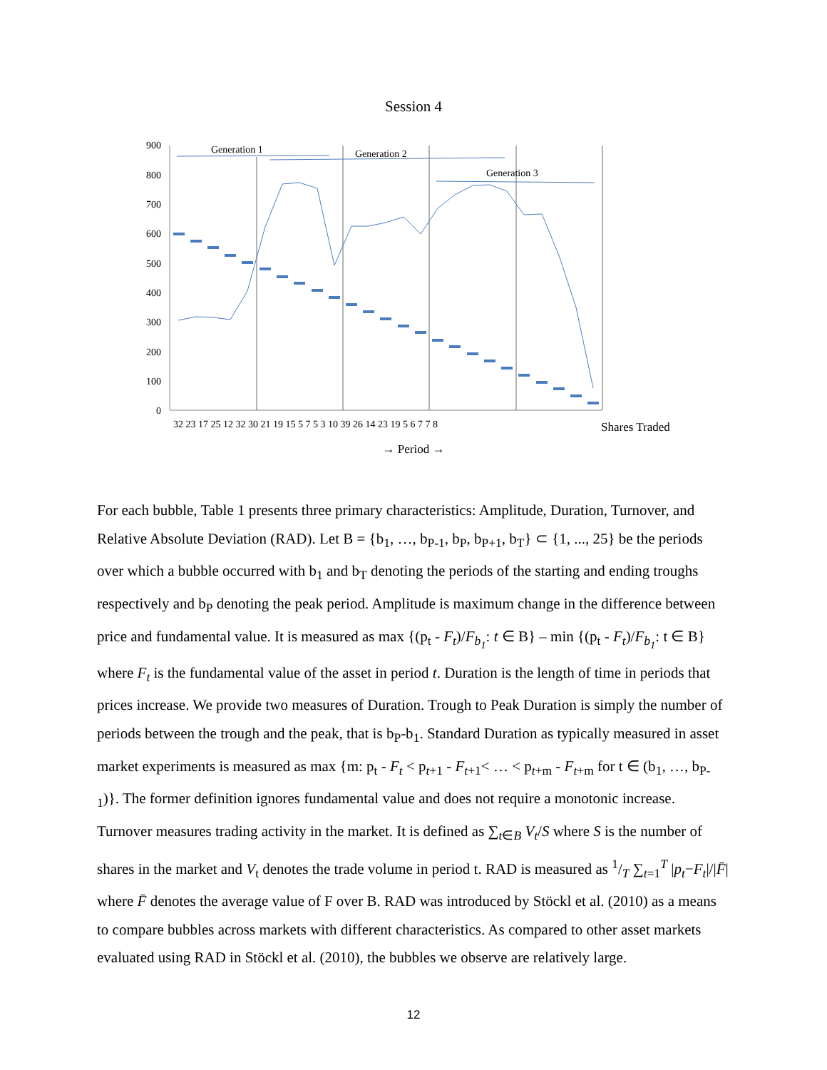Session 4
900
800
700
600
500
400
300
200
100
0
Generation 1
Generation 2
Generation 3
32 23 17 25 12 32 30 21 19 15 5 7 5 3 10 39 26 14 23 19 5 6 7 7 8
Shares Traded
→ Period →
For each bubble, Table 1 presents three primary characteristics: Amplitude, Duration, Turnover, and Relative Absolute Deviation (RAD). Let B = {b<sub>1</sub>, …, b<sub>P-1</sub>, b<sub>P</sub>, b<sub>P+1</sub>, b<sub>T</sub>} ⊂ {1, ..., 25} be the periods over which a bubble occurred with b<sub>1</sub> and b<sub>T</sub> denoting the periods of the starting and ending troughs respectively and b<sub>P</sub> denoting the peak period. Amplitude is maximum change in the difference between price and fundamental value. It is measured as max {(p<sub>t</sub> - F<sub>t</sub>)/F<sub>b<sub>1</sub></sub>: t ∈ B} – min {(p<sub>t</sub> - F<sub>t</sub>)/F<sub>b<sub>1</sub></sub>: t ∈ B} where F<sub>t</sub> is the fundamental value of the asset in period t. Duration is the length of time in periods that prices increase. We provide two measures of Duration. Trough to Peak Duration is simply the number of periods between the trough and the peak, that is b<sub>P</sub>-b<sub>1</sub>. Standard Duration as typically measured in asset market experiments is measured as max {m: p<sub>t</sub> - F<sub>t</sub> < p<sub>t+1</sub> - F<sub>t+1</sub>< … < p<sub>t+m</sub> - F<sub>t+m</sub> for t ∈ (b<sub>1</sub>, …, b<sub>P-1</sub>)}. The former definition ignores fundamental value and does not require a monotonic increase. Turnover measures trading activity in the market. It is defined as ∑<sub>t∈B</sub> V<sub>t</sub>/S where S is the number of shares in the market and V<sub>t</sub> denotes the trade volume in period t. RAD is measured as 1/T ∑<sub>t=1</sub><sup>T</sup> |p<sub>t</sub>−F<sub>t</sub>|/|F̄| where F̄ denotes the average value of F over B. RAD was introduced by Stöckl et al. (2010) as a means to compare bubbles across markets with different characteristics. As compared to other asset markets evaluated using RAD in Stöckl et al. (2010), the bubbles we observe are relatively large.
12